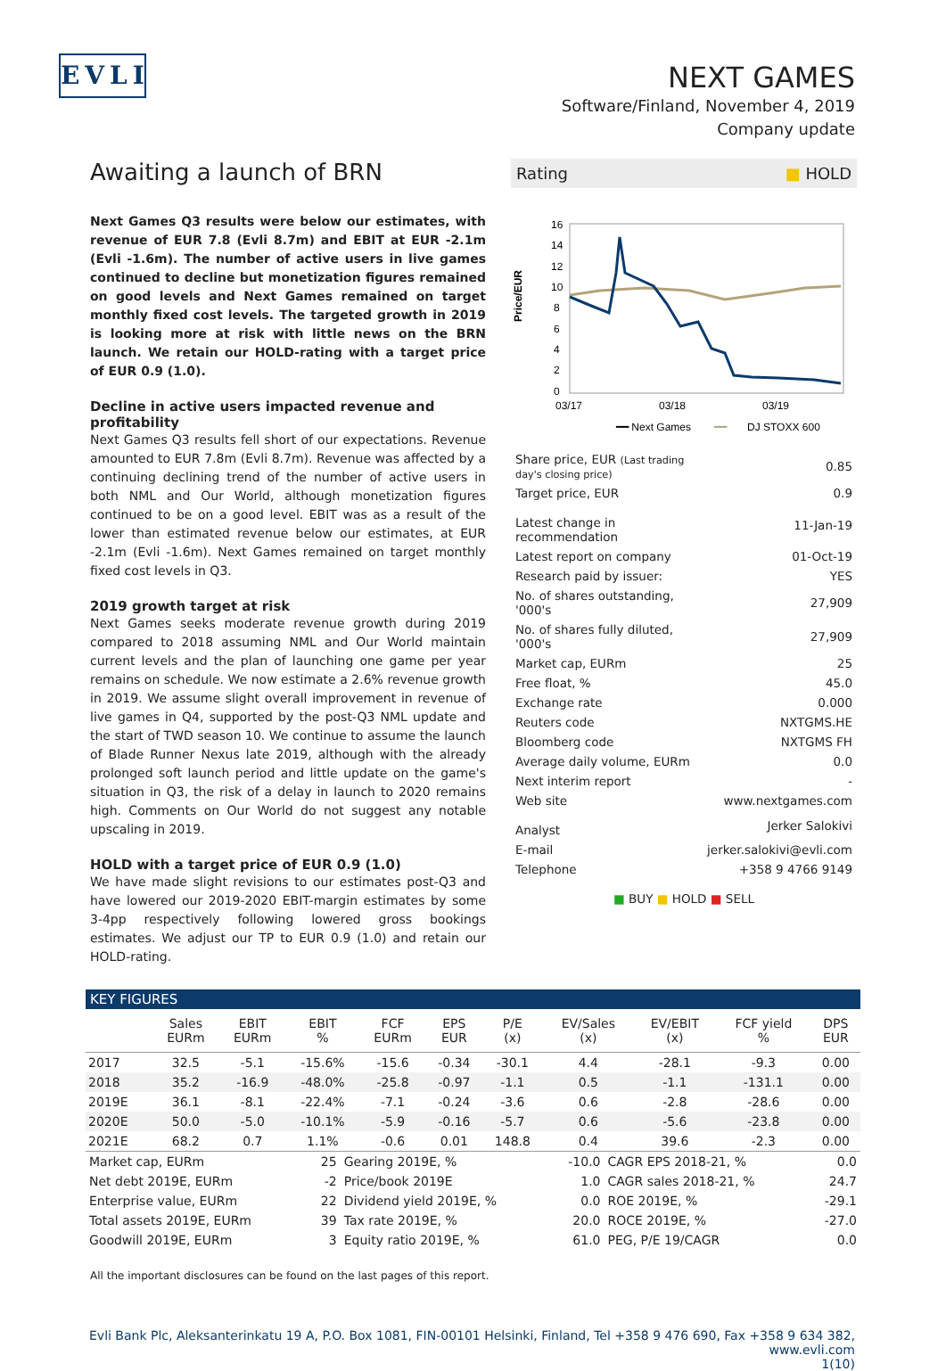EVLI
NEXT GAMES
Software/Finland, November 4, 2019
Company update
Awaiting a launch of BRN
Next Games Q3 results were below our estimates, with revenue of EUR 7.8 (Evli 8.7m) and EBIT at EUR -2.1m (Evli -1.6m). The number of active users in live games continued to decline but monetization figures remained on good levels and Next Games remained on target monthly fixed cost levels. The targeted growth in 2019 is looking more at risk with little news on the BRN launch. We retain our HOLD-rating with a target price of EUR 0.9 (1.0).
Decline in active users impacted revenue and profitability
Next Games Q3 results fell short of our expectations. Revenue amounted to EUR 7.8m (Evli 8.7m). Revenue was affected by a continuing declining trend of the number of active users in both NML and Our World, although monetization figures continued to be on a good level. EBIT was as a result of the lower than estimated revenue below our estimates, at EUR -2.1m (Evli -1.6m). Next Games remained on target monthly fixed cost levels in Q3.
2019 growth target at risk
Next Games seeks moderate revenue growth during 2019 compared to 2018 assuming NML and Our World maintain current levels and the plan of launching one game per year remains on schedule. We now estimate a 2.6% revenue growth in 2019. We assume slight overall improvement in revenue of live games in Q4, supported by the post-Q3 NML update and the start of TWD season 10. We continue to assume the launch of Blade Runner Nexus late 2019, although with the already prolonged soft launch period and little update on the game's situation in Q3, the risk of a delay in launch to 2020 remains high. Comments on Our World do not suggest any notable upscaling in 2019.
HOLD with a target price of EUR 0.9 (1.0)
We have made slight revisions to our estimates post-Q3 and have lowered our 2019-2020 EBIT-margin estimates by some 3-4pp respectively following lowered gross bookings estimates. We adjust our TP to EUR 0.9 (1.0) and retain our HOLD-rating.
Rating ■ HOLD
Price/EUR
16
14
12
10
8
6
4
2
0
03/17
03/18
03/19
━━ Next Games
━━
DJ STOXX 600
| Share price, EUR (Last trading day's closing price) | 0.85 |
| Target price, EUR | 0.9 |
| Latest change in recommendation | 11-Jan-19 |
| Latest report on company | 01-Oct-19 |
| Research paid by issuer: | YES |
| No. of shares outstanding, '000's | 27,909 |
| No. of shares fully diluted, '000's | 27,909 |
| Market cap, EURm | 25 |
| Free float, % | 45.0 |
| Exchange rate | 0.000 |
| Reuters code | NXTGMS.HE |
| Bloomberg code | NXTGMS FH |
| Average daily volume, EURm | 0.0 |
| Next interim report | - |
| Web site | www.nextgames.com |
| Analyst | Jerker Salokivi |
| E-mail | jerker.salokivi@evli.com |
| Telephone | +358 9 4766 9149 |
■ BUY ■ HOLD ■ SELL
KEY FIGURES
| | Sales EURm | EBIT EURm | EBIT % | FCF EURm | EPS EUR | P/E (x) | EV/Sales (x) | EV/EBIT (x) | FCF yield % | DPS EUR |
| --- | --- | --- | --- | --- | --- | --- | --- | --- | --- | --- |
| 2017 | 32.5 | -5.1 | -15.6% | -15.6 | -0.34 | -30.1 | 4.4 | -28.1 | -9.3 | 0.00 |
| 2018 | 35.2 | -16.9 | -48.0% | -25.8 | -0.97 | -1.1 | 0.5 | -1.1 | -131.1 | 0.00 |
| 2019E | 36.1 | -8.1 | -22.4% | -7.1 | -0.24 | -3.6 | 0.6 | -2.8 | -28.6 | 0.00 |
| 2020E | 50.0 | -5.0 | -10.1% | -5.9 | -0.16 | -5.7 | 0.6 | -5.6 | -23.8 | 0.00 |
| 2021E | 68.2 | 0.7 | 1.1% | -0.6 | 0.01 | 148.8 | 0.4 | 39.6 | -2.3 | 0.00 |
| Market cap, EURm | 25 | Gearing 2019E, % | -10.0 | CAGR EPS 2018-21, % | 0.0 |
| Net debt 2019E, EURm | -2 | Price/book 2019E | 1.0 | CAGR sales 2018-21, % | 24.7 |
| Enterprise value, EURm | 22 | Dividend yield 2019E, % | 0.0 | ROE 2019E, % | -29.1 |
| Total assets 2019E, EURm | 39 | Tax rate 2019E, % | 20.0 | ROCE 2019E, % | -27.0 |
| Goodwill 2019E, EURm | 3 | Equity ratio 2019E, % | 61.0 | PEG, P/E 19/CAGR | 0.0 |
All the important disclosures can be found on the last pages of this report.
Evli Bank Plc, Aleksanterinkatu 19 A, P.O. Box 1081, FIN-00101 Helsinki, Finland, Tel +358 9 476 690, Fax +358 9 634 382, www.evli.com
1(10)